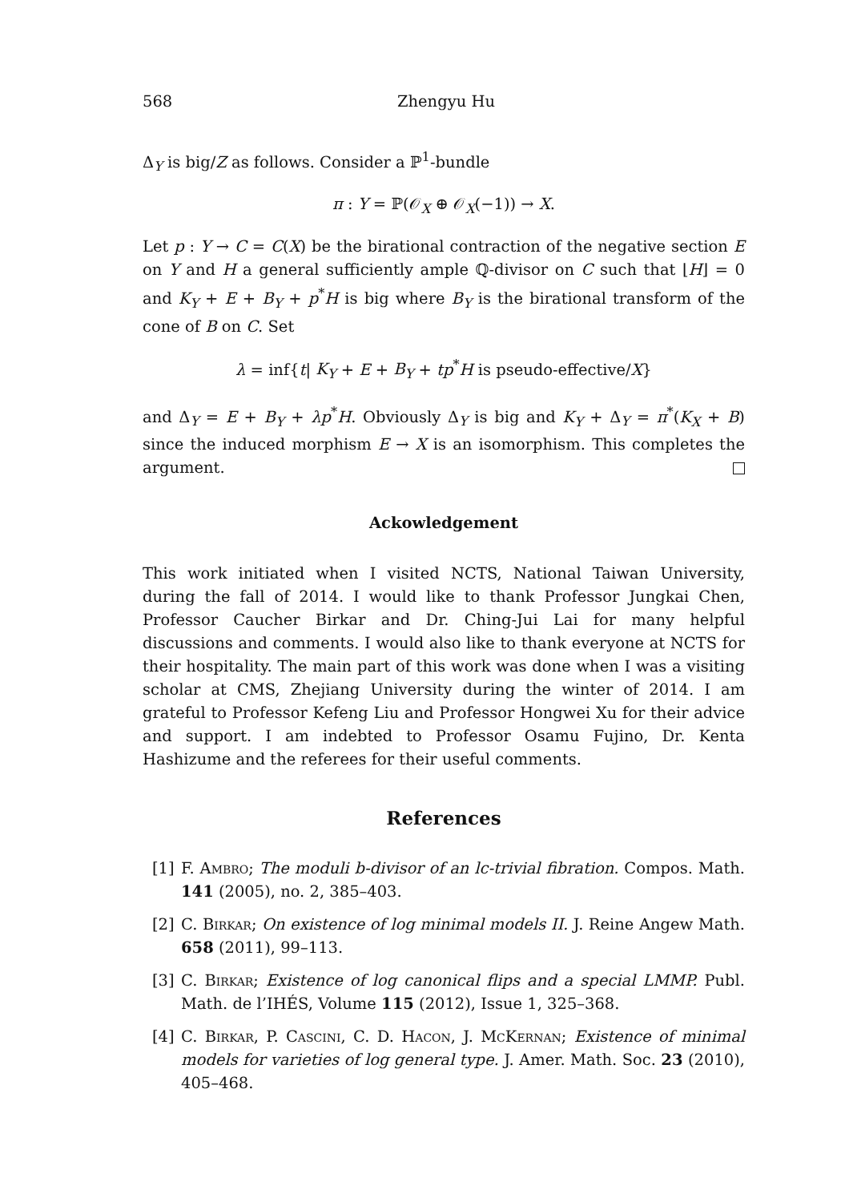568 Zhengyu Hu
Δ<sub>Y</sub> is big/Z as follows. Consider a ℙ<sup>1</sup>-bundle
π : Y = ℙ(𝒪<sub>X</sub> ⊕ 𝒪<sub>X</sub>(−1)) → X.
Let p : Y → C = C(X) be the birational contraction of the negative section E on Y and H a general sufficiently ample ℚ-divisor on C such that ⌊H⌋ = 0 and K<sub>Y</sub> + E + B<sub>Y</sub> + p<sup>*</sup>H is big where B<sub>Y</sub> is the birational transform of the cone of B on C. Set
λ = inf{t| K<sub>Y</sub> + E + B<sub>Y</sub> + tp<sup>*</sup>H is pseudo-effective/X}
and Δ<sub>Y</sub> = E + B<sub>Y</sub> + λp<sup>*</sup>H. Obviously Δ<sub>Y</sub> is big and K<sub>Y</sub> + Δ<sub>Y</sub> = π<sup>*</sup>(K<sub>X</sub> + B) since the induced morphism E → X is an isomorphism. This completes the argument.
Ackowledgement
This work initiated when I visited NCTS, National Taiwan University, during the fall of 2014. I would like to thank Professor Jungkai Chen, Professor Caucher Birkar and Dr. Ching-Jui Lai for many helpful discussions and comments. I would also like to thank everyone at NCTS for their hospitality. The main part of this work was done when I was a visiting scholar at CMS, Zhejiang University during the winter of 2014. I am grateful to Professor Kefeng Liu and Professor Hongwei Xu for their advice and support. I am indebted to Professor Osamu Fujino, Dr. Kenta Hashizume and the referees for their useful comments.
References
[1] F. Ambro; The moduli b-divisor of an lc-trivial fibration. Compos. Math. 141 (2005), no. 2, 385–403.
[2] C. Birkar; On existence of log minimal models II. J. Reine Angew Math. 658 (2011), 99–113.
[3] C. Birkar; Existence of log canonical flips and a special LMMP. Publ. Math. de l’IHÉS, Volume 115 (2012), Issue 1, 325–368.
[4] C. Birkar, P. Cascini, C. D. Hacon, J. McKernan; Existence of minimal models for varieties of log general type. J. Amer. Math. Soc. 23 (2010), 405–468.